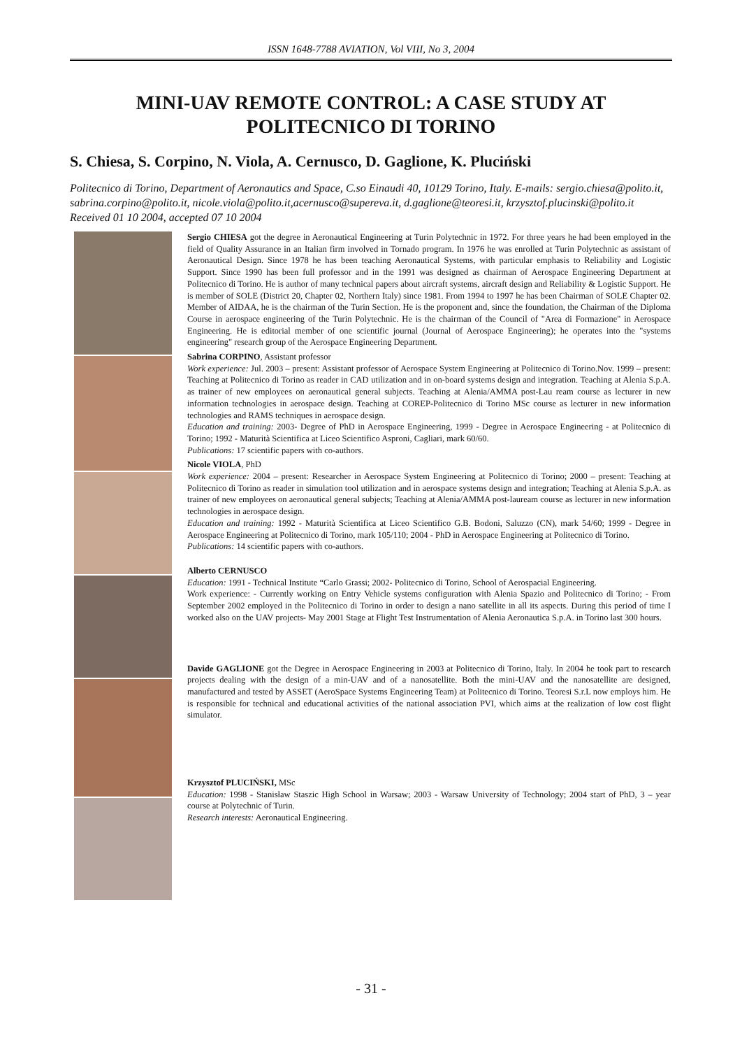ISSN 1648-7788 AVIATION, Vol VIII, No 3, 2004
MINI-UAV REMOTE CONTROL: A CASE STUDY AT
POLITECNICO DI TORINO
S. Chiesa, S. Corpino, N. Viola, A. Cernusco, D. Gaglione, K. Pluciński
Politecnico di Torino, Department of Aeronautics and Space, C.so Einaudi 40, 10129 Torino, Italy. E-mails: sergio.chiesa@polito.it, sabrina.corpino@polito.it, nicole.viola@polito.it,acernusco@supereva.it, d.gaglione@teoresi.it, krzysztof.plucinski@polito.it
Received 01 10 2004, accepted 07 10 2004
Sergio CHIESA got the degree in Aeronautical Engineering at Turin Polytechnic in 1972. For three years he had been employed in the field of Quality Assurance in an Italian firm involved in Tornado program. In 1976 he was enrolled at Turin Polytechnic as assistant of Aeronautical Design. Since 1978 he has been teaching Aeronautical Systems, with particular emphasis to Reliability and Logistic Support. Since 1990 has been full professor and in the 1991 was designed as chairman of Aerospace Engineering Department at Politecnico di Torino. He is author of many technical papers about aircraft systems, aircraft design and Reliability & Logistic Support. He is member of SOLE (District 20, Chapter 02, Northern Italy) since 1981. From 1994 to 1997 he has been Chairman of SOLE Chapter 02. Member of AIDAA, he is the chairman of the Turin Section. He is the proponent and, since the foundation, the Chairman of the Diploma Course in aerospace engineering of the Turin Polytechnic. He is the chairman of the Council of "Area di Formazione" in Aerospace Engineering. He is editorial member of one scientific journal (Journal of Aerospace Engineering); he operates into the "systems engineering" research group of the Aerospace Engineering Department.
Sabrina CORPINO, Assistant professor
Work experience: Jul. 2003 – present: Assistant professor of Aerospace System Engineering at Politecnico di Torino.Nov. 1999 – present: Teaching at Politecnico di Torino as reader in CAD utilization and in on-board systems design and integration. Teaching at Alenia S.p.A. as trainer of new employees on aeronautical general subjects. Teaching at Alenia/AMMA post-Lau ream course as lecturer in new information technologies in aerospace design. Teaching at COREP-Politecnico di Torino MSc course as lecturer in new information technologies and RAMS techniques in aerospace design.
Education and training: 2003- Degree of PhD in Aerospace Engineering, 1999 - Degree in Aerospace Engineering - at Politecnico di Torino; 1992 - Maturità Scientifica at Liceo Scientifico Asproni, Cagliari, mark 60/60.
Publications: 17 scientific papers with co-authors.
Nicole VIOLA, PhD
Work experience: 2004 – present: Researcher in Aerospace System Engineering at Politecnico di Torino; 2000 – present: Teaching at Politecnico di Torino as reader in simulation tool utilization and in aerospace systems design and integration; Teaching at Alenia S.p.A. as trainer of new employees on aeronautical general subjects; Teaching at Alenia/AMMA post-lauream course as lecturer in new information technologies in aerospace design.
Education and training: 1992 - Maturità Scientifica at Liceo Scientifico G.B. Bodoni, Saluzzo (CN), mark 54/60; 1999 - Degree in Aerospace Engineering at Politecnico di Torino, mark 105/110; 2004 - PhD in Aerospace Engineering at Politecnico di Torino.
Publications: 14 scientific papers with co-authors.
Alberto CERNUSCO
Education: 1991 - Technical Institute “Carlo Grassi; 2002- Politecnico di Torino, School of Aerospacial Engineering.
Work experience: - Currently working on Entry Vehicle systems configuration with Alenia Spazio and Politecnico di Torino; - From September 2002 employed in the Politecnico di Torino in order to design a nano satellite in all its aspects. During this period of time I worked also on the UAV projects- May 2001 Stage at Flight Test Instrumentation of Alenia Aeronautica S.p.A. in Torino last 300 hours.
Davide GAGLIONE got the Degree in Aerospace Engineering in 2003 at Politecnico di Torino, Italy. In 2004 he took part to research projects dealing with the design of a min-UAV and of a nanosatellite. Both the mini-UAV and the nanosatellite are designed, manufactured and tested by ASSET (AeroSpace Systems Engineering Team) at Politecnico di Torino. Teoresi S.r.L now employs him. He is responsible for technical and educational activities of the national association PVI, which aims at the realization of low cost flight simulator.
Krzysztof PLUCIŃSKI, MSc
Education: 1998 - Stanisław Staszic High School in Warsaw; 2003 - Warsaw University of Technology; 2004 start of PhD, 3 – year course at Polytechnic of Turin.
Research interests: Aeronautical Engineering.
- 31 -